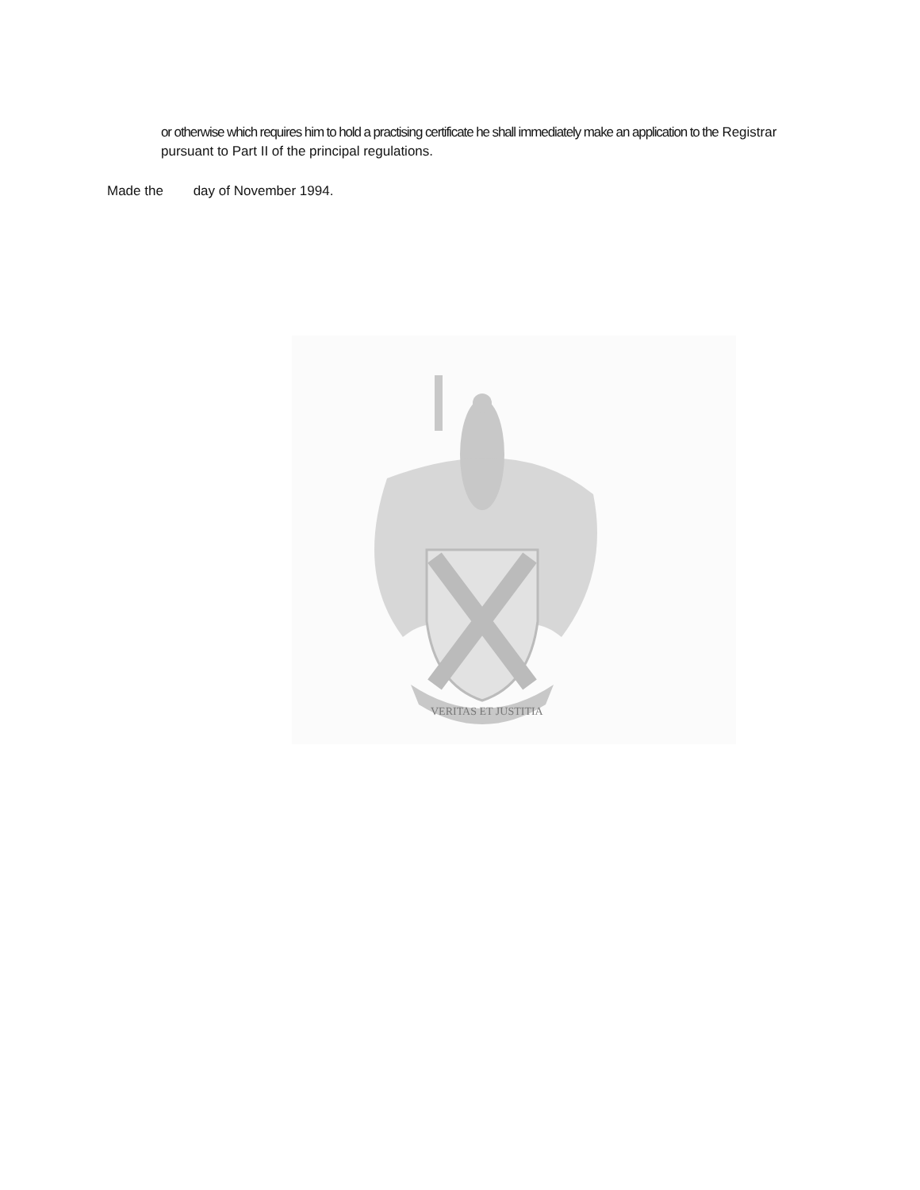or otherwise which requires him to hold a practising certificate he shall immediately make an application to the Registrar pursuant to Part II of the principal regulations.
Made the day of November 1994.
VERITAS ET JUSTITIA